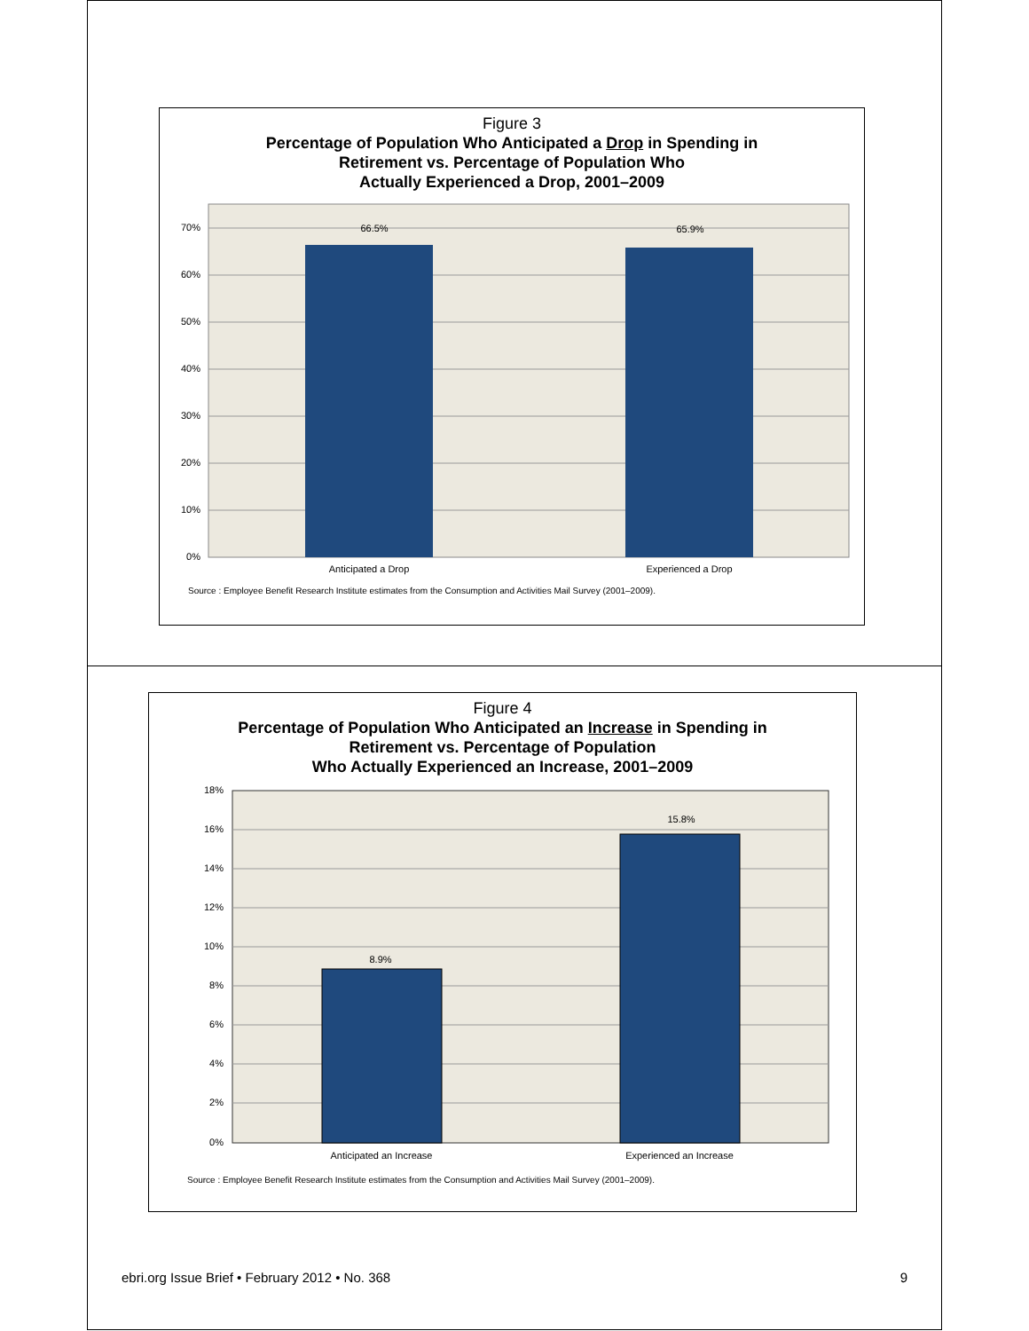Figure 3
Percentage of Population Who Anticipated a Drop in Spending in
Retirement vs. Percentage of Population Who
Actually Experienced a Drop, 2001–2009
70%
60%
50%
40%
30%
20%
10%
0%
66.5%
65.9%
Anticipated a Drop
Experienced a Drop
Source : Employee Benefit Research Institute estimates from the Consumption and Activities Mail Survey (2001–2009).
Figure 4
Percentage of Population Who Anticipated an Increase in Spending in
Retirement vs. Percentage of Population
Who Actually Experienced an Increase, 2001–2009
18%
16%
14%
12%
10%
8%
6%
4%
2%
0%
8.9%
15.8%
Anticipated an Increase
Experienced an Increase
Source : Employee Benefit Research Institute estimates from the Consumption and Activities Mail Survey (2001–2009).
ebri.org Issue Brief • February 2012 • No. 368 9